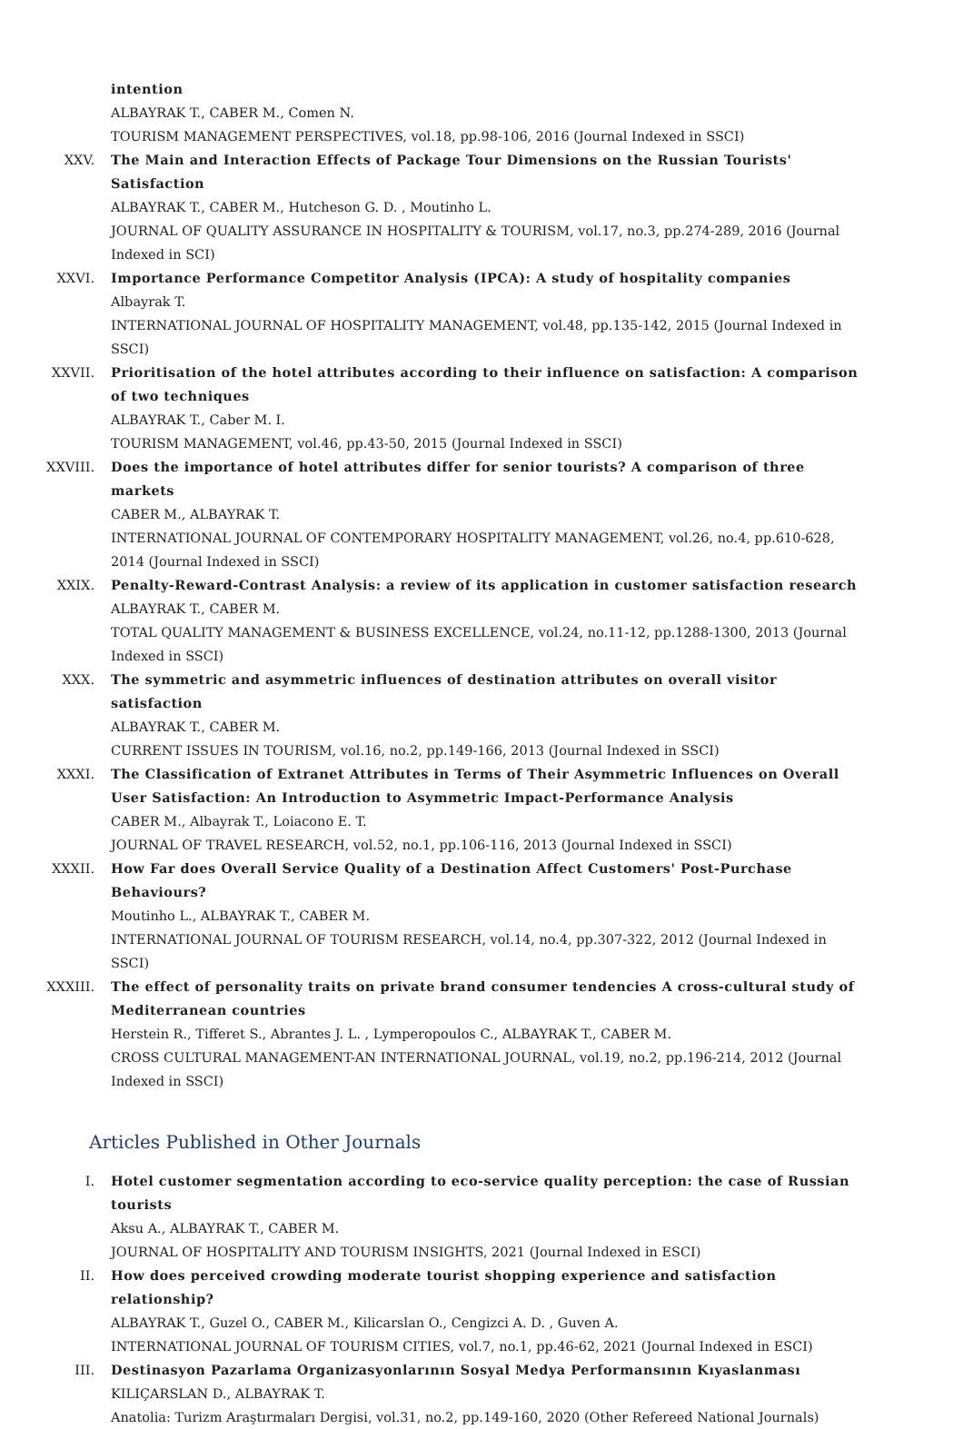intention
ALBAYRAK T., CABER M., Comen N.
TOURISM MANAGEMENT PERSPECTIVES, vol.18, pp.98-106, 2016 (Journal Indexed in SSCI)
XXV. The Main and Interaction Effects of Package Tour Dimensions on the Russian Tourists' Satisfaction
ALBAYRAK T., CABER M., Hutcheson G. D. , Moutinho L.
JOURNAL OF QUALITY ASSURANCE IN HOSPITALITY & TOURISM, vol.17, no.3, pp.274-289, 2016 (Journal Indexed in SCI)
XXVI. Importance Performance Competitor Analysis (IPCA): A study of hospitality companies
Albayrak T.
INTERNATIONAL JOURNAL OF HOSPITALITY MANAGEMENT, vol.48, pp.135-142, 2015 (Journal Indexed in SSCI)
XXVII. Prioritisation of the hotel attributes according to their influence on satisfaction: A comparison of two techniques
ALBAYRAK T., Caber M. I.
TOURISM MANAGEMENT, vol.46, pp.43-50, 2015 (Journal Indexed in SSCI)
XXVIII. Does the importance of hotel attributes differ for senior tourists? A comparison of three markets
CABER M., ALBAYRAK T.
INTERNATIONAL JOURNAL OF CONTEMPORARY HOSPITALITY MANAGEMENT, vol.26, no.4, pp.610-628, 2014 (Journal Indexed in SSCI)
XXIX. Penalty-Reward-Contrast Analysis: a review of its application in customer satisfaction research
ALBAYRAK T., CABER M.
TOTAL QUALITY MANAGEMENT & BUSINESS EXCELLENCE, vol.24, no.11-12, pp.1288-1300, 2013 (Journal Indexed in SSCI)
XXX. The symmetric and asymmetric influences of destination attributes on overall visitor satisfaction
ALBAYRAK T., CABER M.
CURRENT ISSUES IN TOURISM, vol.16, no.2, pp.149-166, 2013 (Journal Indexed in SSCI)
XXXI. The Classification of Extranet Attributes in Terms of Their Asymmetric Influences on Overall User Satisfaction: An Introduction to Asymmetric Impact-Performance Analysis
CABER M., Albayrak T., Loiacono E. T.
JOURNAL OF TRAVEL RESEARCH, vol.52, no.1, pp.106-116, 2013 (Journal Indexed in SSCI)
XXXII. How Far does Overall Service Quality of a Destination Affect Customers' Post-Purchase Behaviours?
Moutinho L., ALBAYRAK T., CABER M.
INTERNATIONAL JOURNAL OF TOURISM RESEARCH, vol.14, no.4, pp.307-322, 2012 (Journal Indexed in SSCI)
XXXIII. The effect of personality traits on private brand consumer tendencies A cross-cultural study of Mediterranean countries
Herstein R., Tifferet S., Abrantes J. L. , Lymperopoulos C., ALBAYRAK T., CABER M.
CROSS CULTURAL MANAGEMENT-AN INTERNATIONAL JOURNAL, vol.19, no.2, pp.196-214, 2012 (Journal Indexed in SSCI)
Articles Published in Other Journals
I. Hotel customer segmentation according to eco-service quality perception: the case of Russian tourists
Aksu A., ALBAYRAK T., CABER M.
JOURNAL OF HOSPITALITY AND TOURISM INSIGHTS, 2021 (Journal Indexed in ESCI)
II. How does perceived crowding moderate tourist shopping experience and satisfaction relationship?
ALBAYRAK T., Guzel O., CABER M., Kilicarslan O., Cengizci A. D. , Guven A.
INTERNATIONAL JOURNAL OF TOURISM CITIES, vol.7, no.1, pp.46-62, 2021 (Journal Indexed in ESCI)
III. Destinasyon Pazarlama Organizasyonlarının Sosyal Medya Performansının Kıyaslanması
KILIÇARSLAN D., ALBAYRAK T.
Anatolia: Turizm Araştırmaları Dergisi, vol.31, no.2, pp.149-160, 2020 (Other Refereed National Journals)